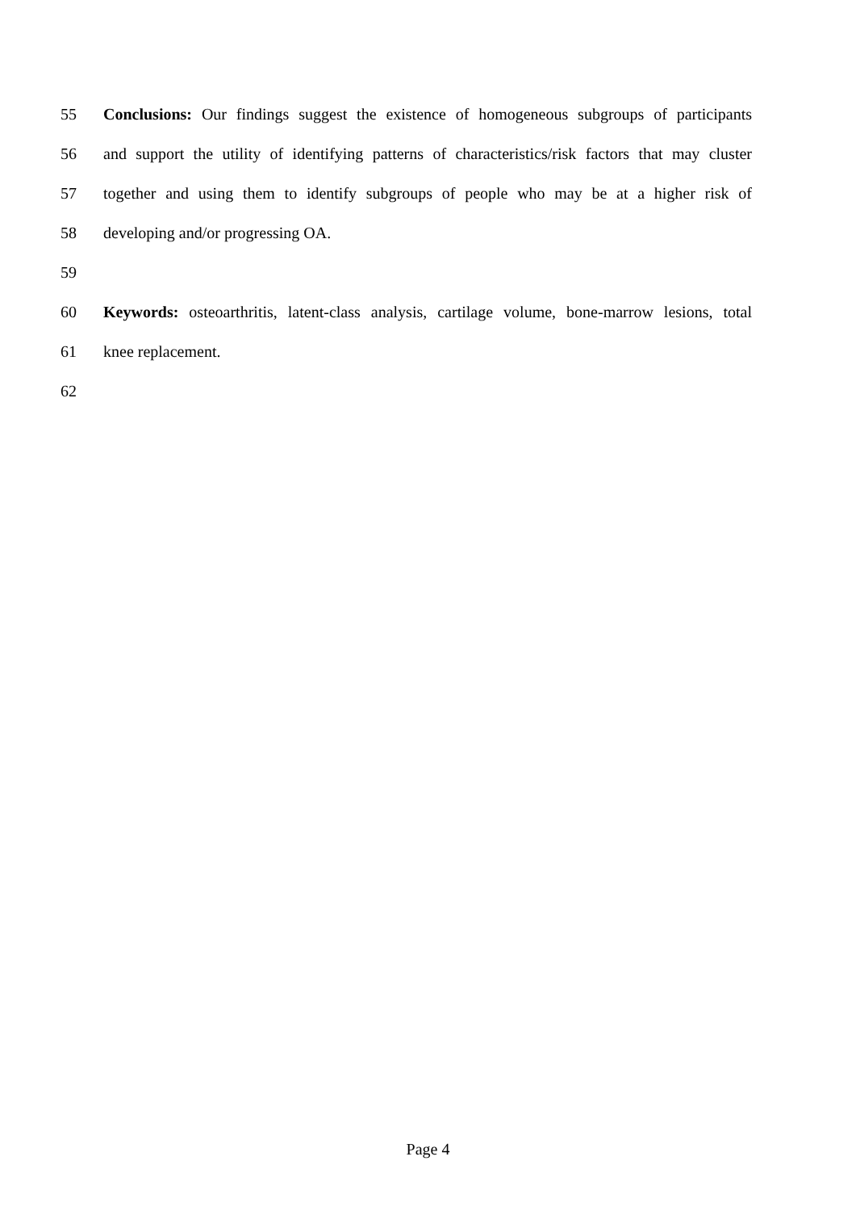55 Conclusions: Our findings suggest the existence of homogeneous subgroups of participants
56 and support the utility of identifying patterns of characteristics/risk factors that may cluster
57 together and using them to identify subgroups of people who may be at a higher risk of
58 developing and/or progressing OA.
59
60 Keywords: osteoarthritis, latent-class analysis, cartilage volume, bone-marrow lesions, total
61 knee replacement.
62
Page 4